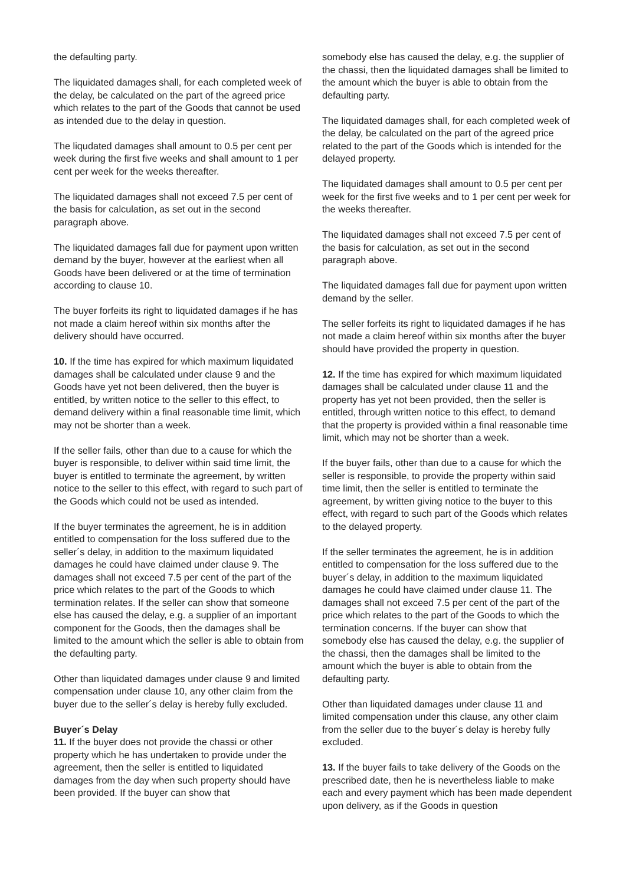the defaulting party.
The liquidated damages shall, for each completed week of the delay, be calculated on the part of the agreed price which relates to the part of the Goods that cannot be used as intended due to the delay in question.
The liqudated damages shall amount to 0.5 per cent per week during the first five weeks and shall amount to 1 per cent per week for the weeks thereafter.
The liquidated damages shall not exceed 7.5 per cent of the basis for calculation, as set out in the second paragraph above.
The liquidated damages fall due for payment upon written demand by the buyer, however at the earliest when all Goods have been delivered or at the time of termination according to clause 10.
The buyer forfeits its right to liquidated damages if he has not made a claim hereof within six months after the delivery should have occurred.
10. If the time has expired for which maximum liquidated damages shall be calculated under clause 9 and the Goods have yet not been delivered, then the buyer is entitled, by written notice to the seller to this effect, to demand delivery within a final reasonable time limit, which may not be shorter than a week.
If the seller fails, other than due to a cause for which the buyer is responsible, to deliver within said time limit, the buyer is entitled to terminate the agreement, by written notice to the seller to this effect, with regard to such part of the Goods which could not be used as intended.
If the buyer terminates the agreement, he is in addition entitled to compensation for the loss suffered due to the seller´s delay, in addition to the maximum liquidated damages he could have claimed under clause 9. The damages shall not exceed 7.5 per cent of the part of the price which relates to the part of the Goods to which termination relates. If the seller can show that someone else has caused the delay, e.g. a supplier of an important component for the Goods, then the damages shall be limited to the amount which the seller is able to obtain from the defaulting party.
Other than liquidated damages under clause 9 and limited compensation under clause 10, any other claim from the buyer due to the seller´s delay is hereby fully excluded.
Buyer´s Delay
11. If the buyer does not provide the chassi or other property which he has undertaken to provide under the agreement, then the seller is entitled to liquidated damages from the day when such property should have been provided. If the buyer can show that
somebody else has caused the delay, e.g. the supplier of the chassi, then the liquidated damages shall be limited to the amount which the buyer is able to obtain from the defaulting party.
The liquidated damages shall, for each completed week of the delay, be calculated on the part of the agreed price related to the part of the Goods which is intended for the delayed property.
The liquidated damages shall amount to 0.5 per cent per week for the first five weeks and to 1 per cent per week for the weeks thereafter.
The liquidated damages shall not exceed 7.5 per cent of the basis for calculation, as set out in the second paragraph above.
The liquidated damages fall due for payment upon written demand by the seller.
The seller forfeits its right to liquidated damages if he has not made a claim hereof within six months after the buyer should have provided the property in question.
12. If the time has expired for which maximum liquidated damages shall be calculated under clause 11 and the property has yet not been provided, then the seller is entitled, through written notice to this effect, to demand that the property is provided within a final reasonable time limit, which may not be shorter than a week.
If the buyer fails, other than due to a cause for which the seller is responsible, to provide the property within said time limit, then the seller is entitled to terminate the agreement, by written giving notice to the buyer to this effect, with regard to such part of the Goods which relates to the delayed property.
If the seller terminates the agreement, he is in addition entitled to compensation for the loss suffered due to the buyer´s delay, in addition to the maximum liquidated damages he could have claimed under clause 11. The damages shall not exceed 7.5 per cent of the part of the price which relates to the part of the Goods to which the termination concerns. If the buyer can show that somebody else has caused the delay, e.g. the supplier of the chassi, then the damages shall be limited to the amount which the buyer is able to obtain from the defaulting party.
Other than liquidated damages under clause 11 and limited compensation under this clause, any other claim from the seller due to the buyer´s delay is hereby fully excluded.
13. If the buyer fails to take delivery of the Goods on the prescribed date, then he is nevertheless liable to make each and every payment which has been made dependent upon delivery, as if the Goods in question